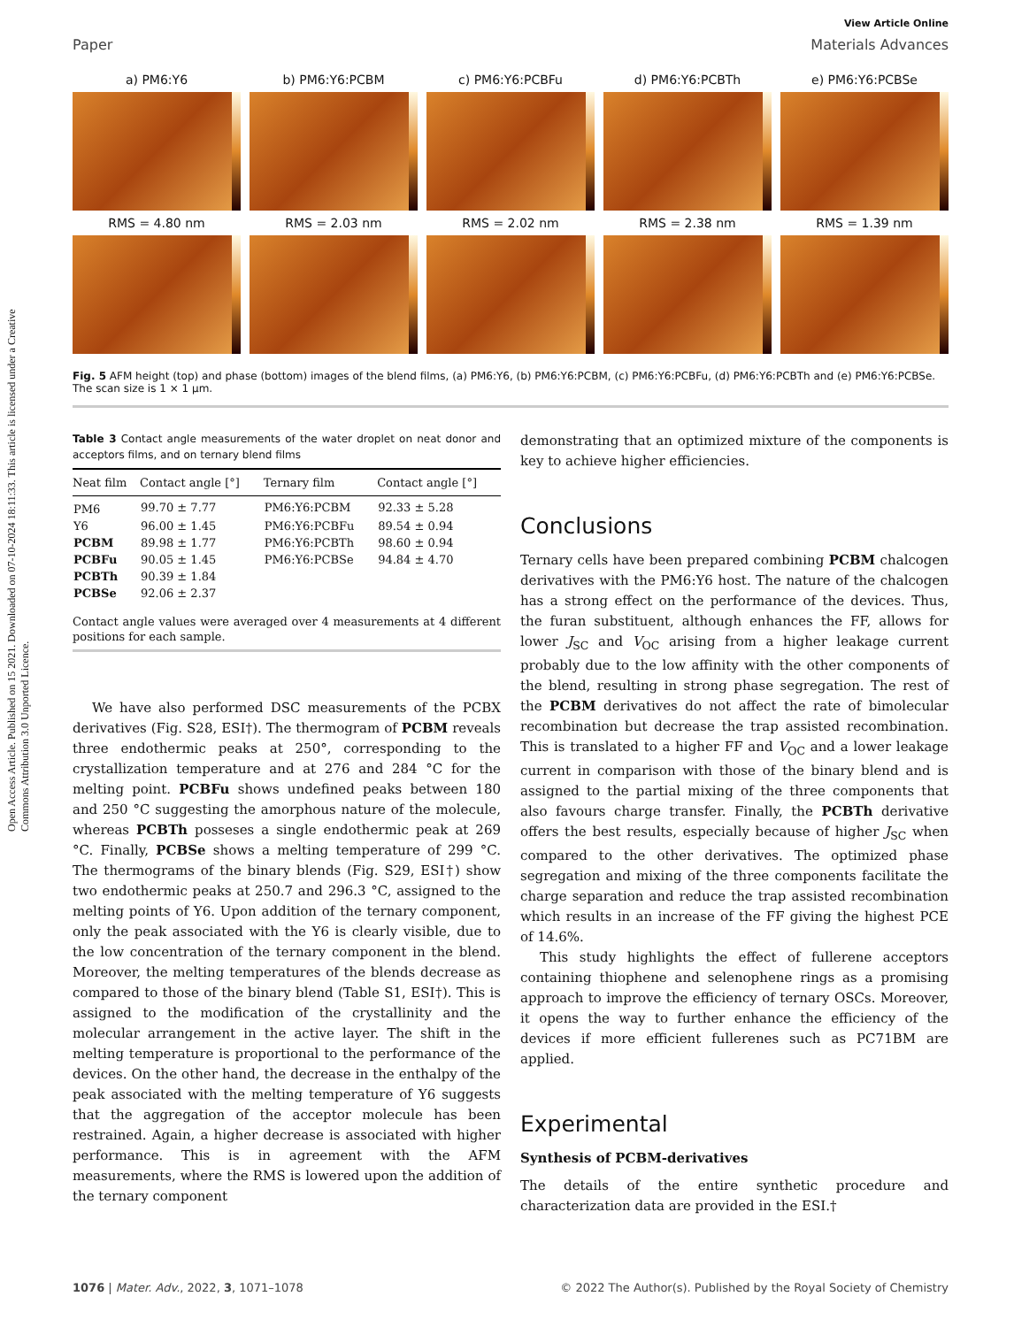Open Access Article. Published on 15 2021. Downloaded on 07-10-2024 18:11:33. This article is licensed under a Creative Commons Attribution 3.0 Unported Licence.
View Article Online
Paper Materials Advances
a) PM6:Y6
RMS = 4.80 nm
b) PM6:Y6:PCBM
RMS = 2.03 nm
c) PM6:Y6:PCBFu
RMS = 2.02 nm
d) PM6:Y6:PCBTh
RMS = 2.38 nm
e) PM6:Y6:PCBSe
RMS = 1.39 nm
Fig. 5 AFM height (top) and phase (bottom) images of the blend films, (a) PM6:Y6, (b) PM6:Y6:PCBM, (c) PM6:Y6:PCBFu, (d) PM6:Y6:PCBTh and (e) PM6:Y6:PCBSe. The scan size is 1 × 1 μm.
Table 3 Contact angle measurements of the water droplet on neat donor and acceptors films, and on ternary blend films
| Neat film | Contact angle [°] | Ternary film | Contact angle [°] |
| --- | --- | --- | --- |
| PM6 | 99.70 ± 7.77 | PM6:Y6:PCBM | 92.33 ± 5.28 |
| Y6 | 96.00 ± 1.45 | PM6:Y6:PCBFu | 89.54 ± 0.94 |
| PCBM | 89.98 ± 1.77 | PM6:Y6:PCBTh | 98.60 ± 0.94 |
| PCBFu | 90.05 ± 1.45 | PM6:Y6:PCBSe | 94.84 ± 4.70 |
| PCBTh | 90.39 ± 1.84 | | |
| PCBSe | 92.06 ± 2.37 | | |
Contact angle values were averaged over 4 measurements at 4 different positions for each sample.
We have also performed DSC measurements of the PCBX derivatives (Fig. S28, ESI†). The thermogram of PCBM reveals three endothermic peaks at 250°, corresponding to the crystallization temperature and at 276 and 284 °C for the melting point. PCBFu shows undefined peaks between 180 and 250 °C suggesting the amorphous nature of the molecule, whereas PCBTh posseses a single endothermic peak at 269 °C. Finally, PCBSe shows a melting temperature of 299 °C. The thermograms of the binary blends (Fig. S29, ESI†) show two endothermic peaks at 250.7 and 296.3 °C, assigned to the melting points of Y6. Upon addition of the ternary component, only the peak associated with the Y6 is clearly visible, due to the low concentration of the ternary component in the blend. Moreover, the melting temperatures of the blends decrease as compared to those of the binary blend (Table S1, ESI†). This is assigned to the modification of the crystallinity and the molecular arrangement in the active layer. The shift in the melting temperature is proportional to the performance of the devices. On the other hand, the decrease in the enthalpy of the peak associated with the melting temperature of Y6 suggests that the aggregation of the acceptor molecule has been restrained. Again, a higher decrease is associated with higher performance. This is in agreement with the AFM measurements, where the RMS is lowered upon the addition of the ternary component
demonstrating that an optimized mixture of the components is key to achieve higher efficiencies.
Conclusions
Ternary cells have been prepared combining PCBM chalcogen derivatives with the PM6:Y6 host. The nature of the chalcogen has a strong effect on the performance of the devices. Thus, the furan substituent, although enhances the FF, allows for lower J<sub>SC</sub> and V<sub>OC</sub> arising from a higher leakage current probably due to the low affinity with the other components of the blend, resulting in strong phase segregation. The rest of the PCBM derivatives do not affect the rate of bimolecular recombination but decrease the trap assisted recombination. This is translated to a higher FF and V<sub>OC</sub> and a lower leakage current in comparison with those of the binary blend and is assigned to the partial mixing of the three components that also favours charge transfer. Finally, the PCBTh derivative offers the best results, especially because of higher J<sub>SC</sub> when compared to the other derivatives. The optimized phase segregation and mixing of the three components facilitate the charge separation and reduce the trap assisted recombination which results in an increase of the FF giving the highest PCE of 14.6%.
This study highlights the effect of fullerene acceptors containing thiophene and selenophene rings as a promising approach to improve the efficiency of ternary OSCs. Moreover, it opens the way to further enhance the efficiency of the devices if more efficient fullerenes such as PC71BM are applied.
Experimental
Synthesis of PCBM-derivatives
The details of the entire synthetic procedure and characterization data are provided in the ESI.†
1076 | Mater. Adv., 2022, 3, 1071–1078 © 2022 The Author(s). Published by the Royal Society of Chemistry